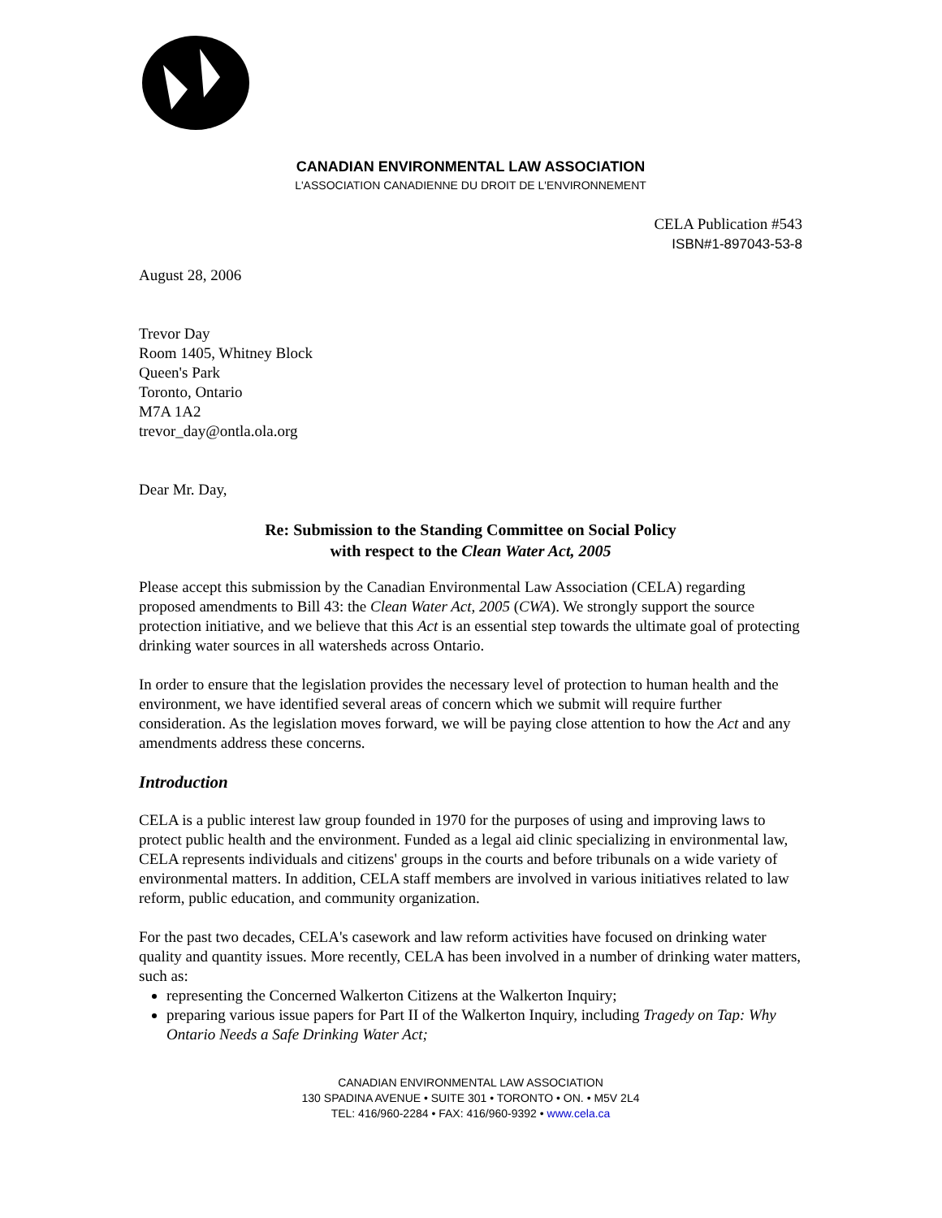CANADIAN ENVIRONMENTAL LAW ASSOCIATION
L'ASSOCIATION CANADIENNE DU DROIT DE L'ENVIRONNEMENT
CELA Publication #543
ISBN#1-897043-53-8
August 28, 2006
Trevor Day
Room 1405, Whitney Block
Queen's Park
Toronto, Ontario
M7A 1A2
trevor_day@ontla.ola.org
Dear Mr. Day,
Re: Submission to the Standing Committee on Social Policy
with respect to the Clean Water Act, 2005
Please accept this submission by the Canadian Environmental Law Association (CELA) regarding proposed amendments to Bill 43: the Clean Water Act, 2005 (CWA). We strongly support the source protection initiative, and we believe that this Act is an essential step towards the ultimate goal of protecting drinking water sources in all watersheds across Ontario.
In order to ensure that the legislation provides the necessary level of protection to human health and the environment, we have identified several areas of concern which we submit will require further consideration. As the legislation moves forward, we will be paying close attention to how the Act and any amendments address these concerns.
Introduction
CELA is a public interest law group founded in 1970 for the purposes of using and improving laws to protect public health and the environment. Funded as a legal aid clinic specializing in environmental law, CELA represents individuals and citizens' groups in the courts and before tribunals on a wide variety of environmental matters. In addition, CELA staff members are involved in various initiatives related to law reform, public education, and community organization.
For the past two decades, CELA's casework and law reform activities have focused on drinking water quality and quantity issues. More recently, CELA has been involved in a number of drinking water matters, such as:
representing the Concerned Walkerton Citizens at the Walkerton Inquiry;
preparing various issue papers for Part II of the Walkerton Inquiry, including Tragedy on Tap: Why Ontario Needs a Safe Drinking Water Act;
CANADIAN ENVIRONMENTAL LAW ASSOCIATION
130 SPADINA AVENUE • SUITE 301 • TORONTO • ON. • M5V 2L4
TEL: 416/960-2284 • FAX: 416/960-9392 • www.cela.ca